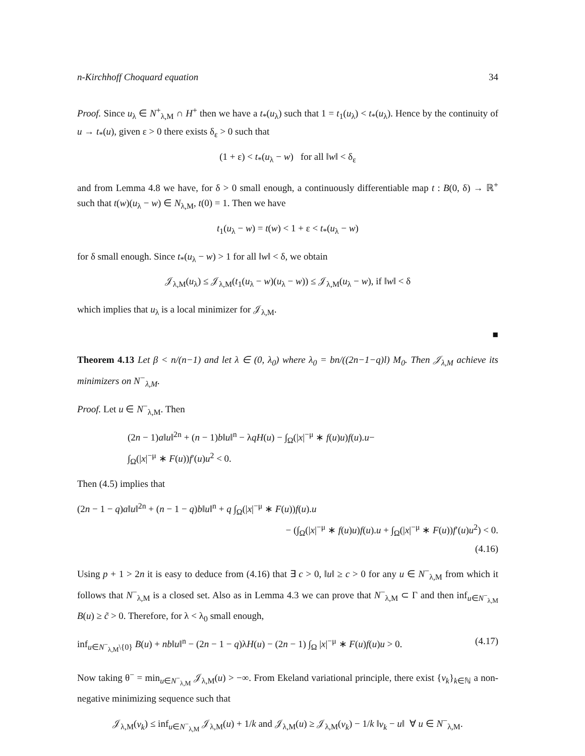n-Kirchhoff Choquard equation 34
Proof. Since u<sub>λ</sub> ∈ N<sup>+</sup><sub>λ,M</sub> ∩ H<sup>+</sup> then we have a t<sub>*</sub>(u<sub>λ</sub>) such that 1 = t<sub>1</sub>(u<sub>λ</sub>) < t<sub>*</sub>(u<sub>λ</sub>). Hence by the continuity of u → t<sub>*</sub>(u), given ε > 0 there exists δ<sub>ε</sub> > 0 such that
(1 + ε) < t<sub>*</sub>(u<sub>λ</sub> − w) for all ‖w‖ < δ<sub>ε</sub>
and from Lemma 4.8 we have, for δ > 0 small enough, a continuously differentiable map t : B(0, δ) → ℝ<sup>+</sup> such that t(w)(u<sub>λ</sub> − w) ∈ N<sub>λ,M</sub>, t(0) = 1. Then we have
t<sub>1</sub>(u<sub>λ</sub> − w) = t(w) < 1 + ε < t<sub>*</sub>(u<sub>λ</sub> − w)
for δ small enough. Since t<sub>*</sub>(u<sub>λ</sub> − w) > 1 for all ‖w‖ < δ, we obtain
𝒥<sub>λ,M</sub>(u<sub>λ</sub>) ≤ 𝒥<sub>λ,M</sub>(t<sub>1</sub>(u<sub>λ</sub> − w)(u<sub>λ</sub> − w)) ≤ 𝒥<sub>λ,M</sub>(u<sub>λ</sub> − w), if ‖w‖ < δ
which implies that u<sub>λ</sub> is a local minimizer for 𝒥<sub>λ,M</sub>.
■
Theorem 4.13 Let β < n/(n−1) and let λ ∈ (0, λ<sub>0</sub>) where λ<sub>0</sub> = bn/((2n−1−q)l) M<sub>0</sub>. Then 𝒥<sub>λ,M</sub> achieve its minimizers on N<sup>−</sup><sub>λ,M</sub>.
Proof. Let u ∈ N<sup>−</sup><sub>λ,M</sub>. Then
(2n − 1)a‖u‖<sup>2n</sup> + (n − 1)b‖u‖<sup>n</sup> − λqH(u) − ∫<sub>Ω</sub>(|x|<sup>−μ</sup> ∗ f(u)u)f(u).u−
∫<sub>Ω</sub>(|x|<sup>−μ</sup> ∗ F(u))f′(u)u<sup>2</sup> < 0.
Then (4.5) implies that
(2n − 1 − q)a‖u‖<sup>2n</sup> + (n − 1 − q)b‖u‖<sup>n</sup> + q ∫<sub>Ω</sub>(|x|<sup>−μ</sup> ∗ F(u))f(u).u
− (∫<sub>Ω</sub>(|x|<sup>−μ</sup> ∗ f(u)u)f(u).u + ∫<sub>Ω</sub>(|x|<sup>−μ</sup> ∗ F(u))f′(u)u<sup>2</sup>) < 0.
(4.16)
Using p + 1 > 2n it is easy to deduce from (4.16) that ∃ c > 0, ‖u‖ ≥ c > 0 for any u ∈ N<sup>−</sup><sub>λ,M</sub> from which it follows that N<sup>−</sup><sub>λ,M</sub> is a closed set. Also as in Lemma 4.3 we can prove that N<sup>−</sup><sub>λ,M</sub> ⊂ Γ and then inf<sub>u∈N<sup>−</sup><sub>λ,M</sub></sub> B(u) ≥ c̃ > 0. Therefore, for λ < λ<sub>0</sub> small enough,
inf<sub>u∈N<sup>−</sup><sub>λ,M</sub>\{0}</sub> B(u) + nb‖u‖<sup>n</sup> − (2n − 1 − q)λH(u) − (2n − 1) ∫<sub>Ω</sub> |x|<sup>−μ</sup> ∗ F(u)f(u)u > 0. (4.17)
Now taking θ<sup>−</sup> = min<sub>u∈N<sup>−</sup><sub>λ,M</sub></sub> 𝒥<sub>λ,M</sub>(u) > −∞. From Ekeland variational principle, there exist {v<sub>k</sub>}<sub>k∈ℕ</sub> a non-negative minimizing sequence such that
𝒥<sub>λ,M</sub>(v<sub>k</sub>) ≤ inf<sub>u∈N<sup>−</sup><sub>λ,M</sub></sub> 𝒥<sub>λ,M</sub>(u) + 1/k and 𝒥<sub>λ,M</sub>(u) ≥ 𝒥<sub>λ,M</sub>(v<sub>k</sub>) − 1/k ‖v<sub>k</sub> − u‖ ∀ u ∈ N<sup>−</sup><sub>λ,M</sub>.